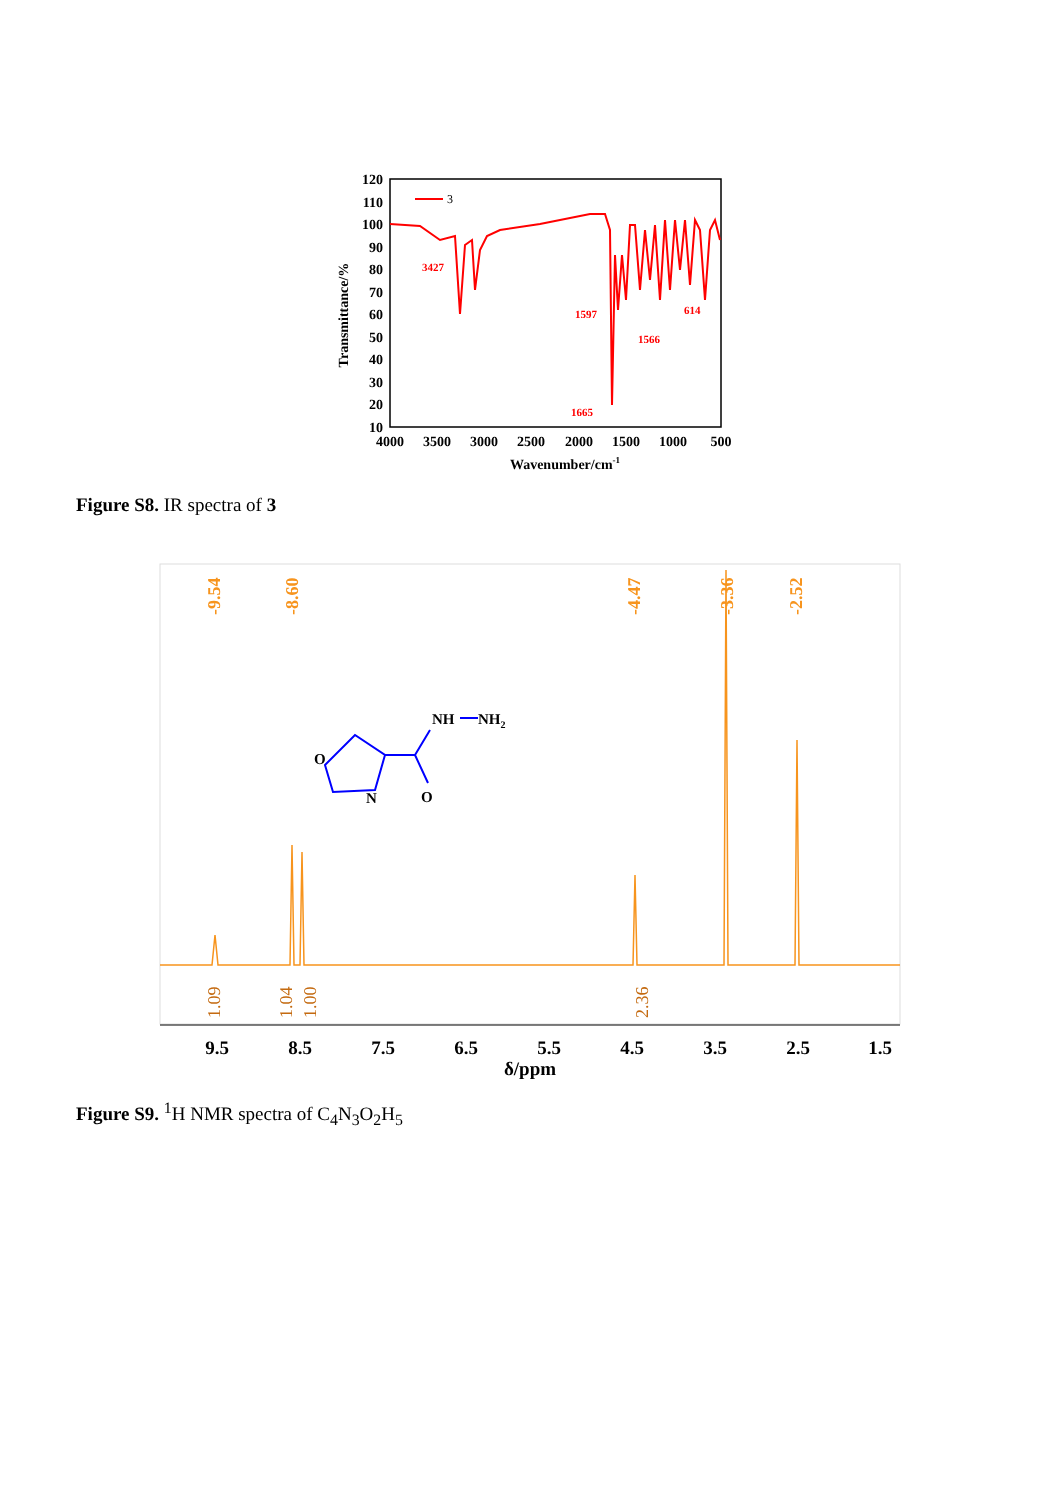120
110
100
90
80
70
60
50
40
30
20
10
4000
3500
3000
2500
2000
1500
1000
500
Wavenumber/cm-1
Transmittance/%
3
3427
1597
1566
1665
614
Figure S8. IR spectra of 3
-9.54
-8.60
-4.47
-3.36
-2.52
1.09
1.04
1.00
2.36
9.5
8.5
7.5
6.5
5.5
4.5
3.5
2.5
1.5
δ/ppm
O
N
O
NH
NH2
Figure S9. <sup>1</sup>H NMR spectra of C<sub>4</sub>N<sub>3</sub>O<sub>2</sub>H<sub>5</sub>